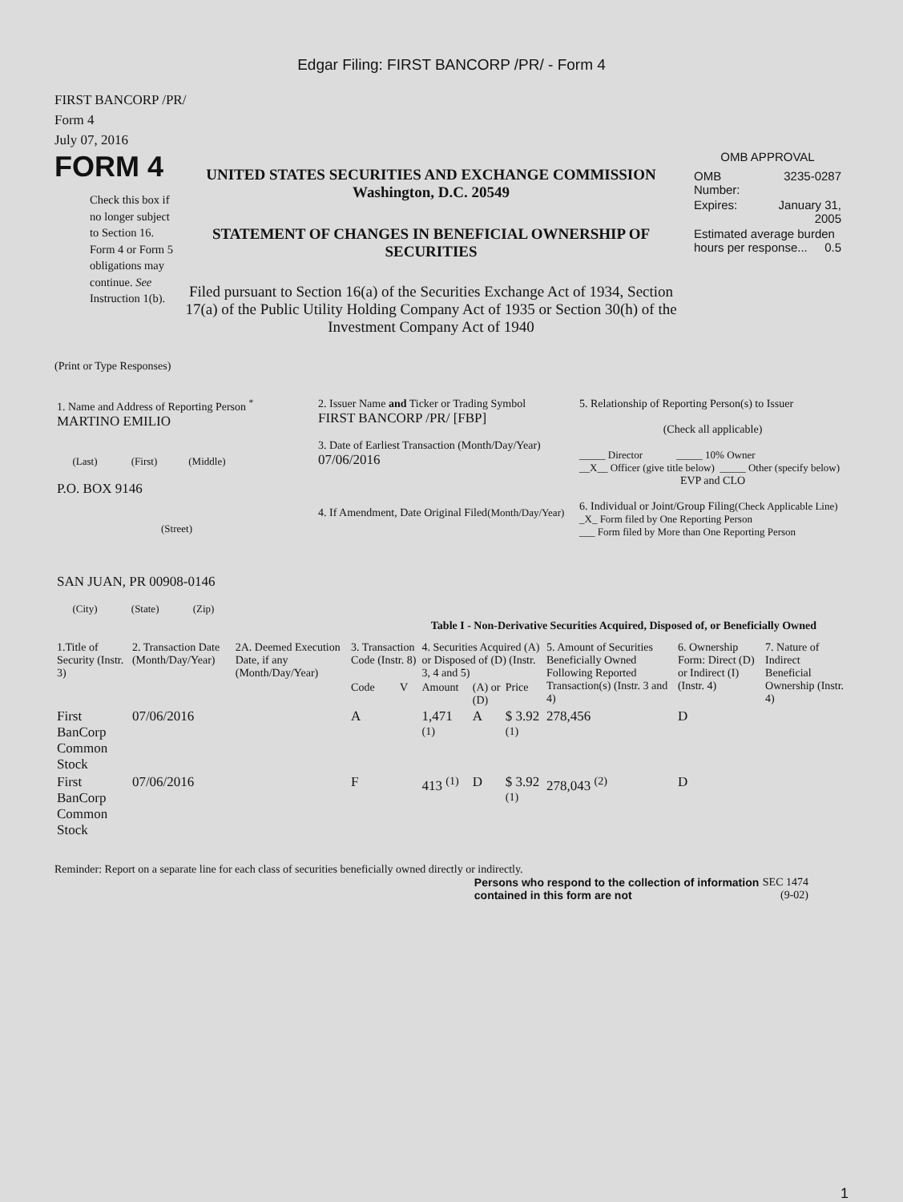Edgar Filing: FIRST BANCORP /PR/ - Form 4
FIRST BANCORP /PR/
Form 4
July 07, 2016
FORM 4
Check this box if no longer subject to Section 16. Form 4 or Form 5 obligations may continue. See Instruction 1(b).
UNITED STATES SECURITIES AND EXCHANGE COMMISSION
Washington, D.C. 20549
STATEMENT OF CHANGES IN BENEFICIAL OWNERSHIP OF SECURITIES
Filed pursuant to Section 16(a) of the Securities Exchange Act of 1934, Section 17(a) of the Public Utility Holding Company Act of 1935 or Section 30(h) of the Investment Company Act of 1940
OMB APPROVAL
| OMB Number: | 3235-0287 |
| Expires: | January 31, 2005 |
| Estimated average burden hours per response... 0.5 | |
(Print or Type Responses)
| 1. Name and Address of Reporting Person <sup>*</sup> MARTINO EMILIO (Last) (First) (Middle) P.O. BOX 9146 (Street) SAN JUAN, PR 00908-0146 (City) (State) (Zip) | 2. Issuer Name and Ticker or Trading Symbol FIRST BANCORP /PR/ [FBP] 3. Date of Earliest Transaction (Month/Day/Year) 07/06/2016 4. If Amendment, Date Original Filed (Month/Day/Year) | 5. Relationship of Reporting Person(s) to Issuer (Check all applicable) _____ Director _____ 10% Owner __X__ Officer (give title below) _____ Other (specify below) EVP and CLO 6. Individual or Joint/Group Filing (Check Applicable Line) _X_ Form filed by One Reporting Person ___ Form filed by More than One Reporting Person |
Table I - Non-Derivative Securities Acquired, Disposed of, or Beneficially Owned
| 1.Title of Security (Instr. 3) | 2. Transaction Date (Month/Day/Year) | 2A. Deemed Execution Date, if any (Month/Day/Year) | 3. Transaction Code (Instr. 8) | | 4. Securities Acquired (A) or Disposed of (D) (Instr. 3, 4 and 5) | | | 5. Amount of Securities Beneficially Owned Following Reported Transaction(s) (Instr. 3 and 4) | 6. Ownership Form: Direct (D) or Indirect (I) (Instr. 4) | 7. Nature of Indirect Beneficial Ownership (Instr. 4) |
| --- | --- | --- | --- | --- | --- | --- | --- | --- | --- | --- |
| | | | Code | V | Amount | (A) or (D) | Price | | | |
| First BanCorp Common Stock | 07/06/2016 | | A | | 1,471 <sup>(1)</sup> | A | $ 3.92 <sup>(1)</sup> | 278,456 | D | |
| First BanCorp Common Stock | 07/06/2016 | | F | | 413 <sup>(1)</sup> | D | $ 3.92 <sup>(1)</sup> | 278,043 <sup>(2)</sup> | D | |
Reminder: Report on a separate line for each class of securities beneficially owned directly or indirectly.
Persons who respond to the collection of information contained in this form are not
SEC 1474
(9-02)
1